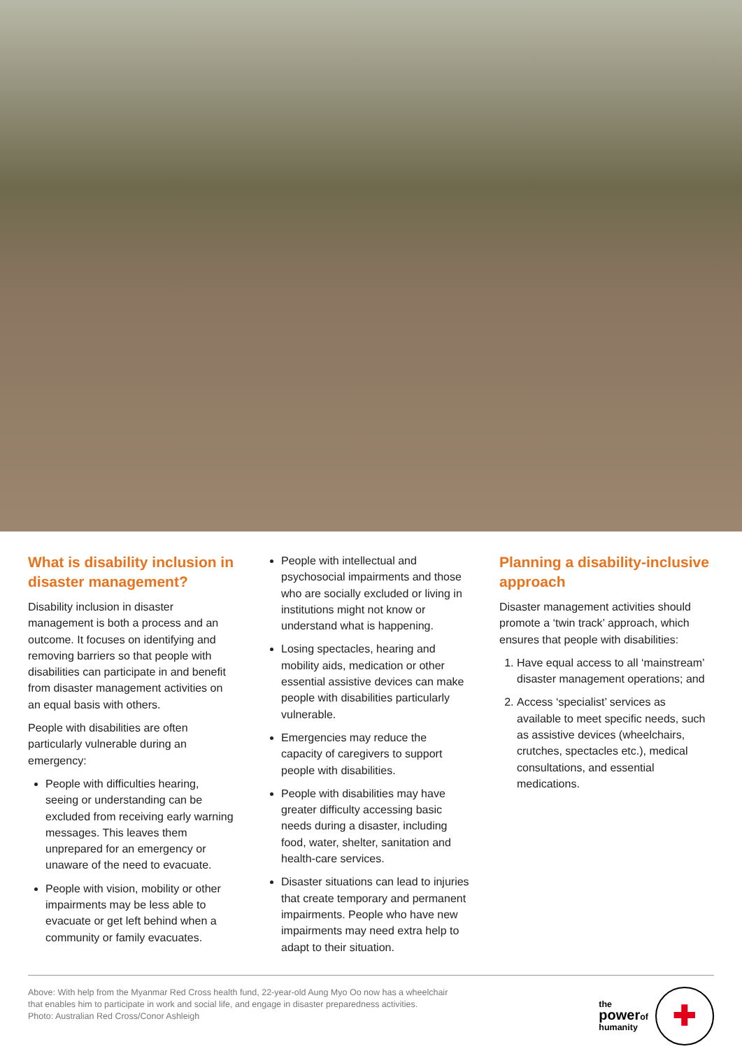What is disability inclusion in disaster management?
Disability inclusion in disaster management is both a process and an outcome. It focuses on identifying and removing barriers so that people with disabilities can participate in and benefit from disaster management activities on an equal basis with others.
People with disabilities are often particularly vulnerable during an emergency:
People with difficulties hearing, seeing or understanding can be excluded from receiving early warning messages. This leaves them unprepared for an emergency or unaware of the need to evacuate.
People with vision, mobility or other impairments may be less able to evacuate or get left behind when a community or family evacuates.
People with intellectual and psychosocial impairments and those who are socially excluded or living in institutions might not know or understand what is happening.
Losing spectacles, hearing and mobility aids, medication or other essential assistive devices can make people with disabilities particularly vulnerable.
Emergencies may reduce the capacity of caregivers to support people with disabilities.
People with disabilities may have greater difficulty accessing basic needs during a disaster, including food, water, shelter, sanitation and health-care services.
Disaster situations can lead to injuries that create temporary and permanent impairments. People who have new impairments may need extra help to adapt to their situation.
Planning a disability-inclusive approach
Disaster management activities should promote a ‘twin track’ approach, which ensures that people with disabilities:
1. Have equal access to all ‘mainstream’ disaster management operations; and
2. Access ‘specialist’ services as available to meet specific needs, such as assistive devices (wheelchairs, crutches, spectacles etc.), medical consultations, and essential medications.
Above: With help from the Myanmar Red Cross health fund, 22-year-old Aung Myo Oo now has a wheelchair
that enables him to participate in work and social life, and engage in disaster preparedness activities.
Photo: Australian Red Cross/Conor Ashleigh
the
powerof
humanity
✚